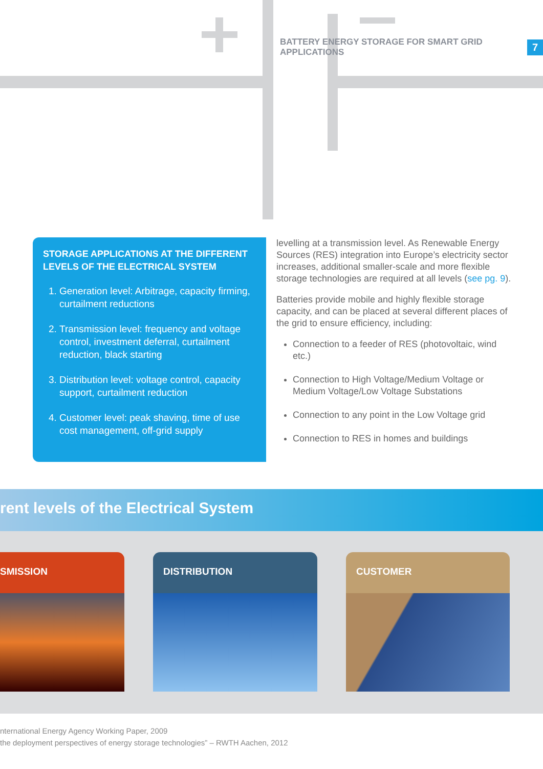BATTERY ENERGY STORAGE FOR SMART GRID APPLICATIONS 7
STORAGE APPLICATIONS AT THE DIFFERENT LEVELS OF THE ELECTRICAL SYSTEM
1. Generation level: Arbitrage, capacity firming, curtailment reductions
2. Transmission level: frequency and voltage control, investment deferral, curtailment reduction, black starting
3. Distribution level: voltage control, capacity support, curtailment reduction
4. Customer level: peak shaving, time of use cost management, off-grid supply
levelling at a transmission level. As Renewable Energy Sources (RES) integration into Europe’s electricity sector increases, additional smaller-scale and more flexible storage technologies are required at all levels (see pg. 9).
Batteries provide mobile and highly flexible storage capacity, and can be placed at several different places of the grid to ensure efficiency, including:
Connection to a feeder of RES (photovoltaic, wind etc.)
Connection to High Voltage/Medium Voltage or Medium Voltage/Low Voltage Substations
Connection to any point in the Low Voltage grid
Connection to RES in homes and buildings
rent levels of the Electrical System
SMISSION DISTRIBUTION CUSTOMER
nternational Energy Agency Working Paper, 2009
the deployment perspectives of energy storage technologies” – RWTH Aachen, 2012